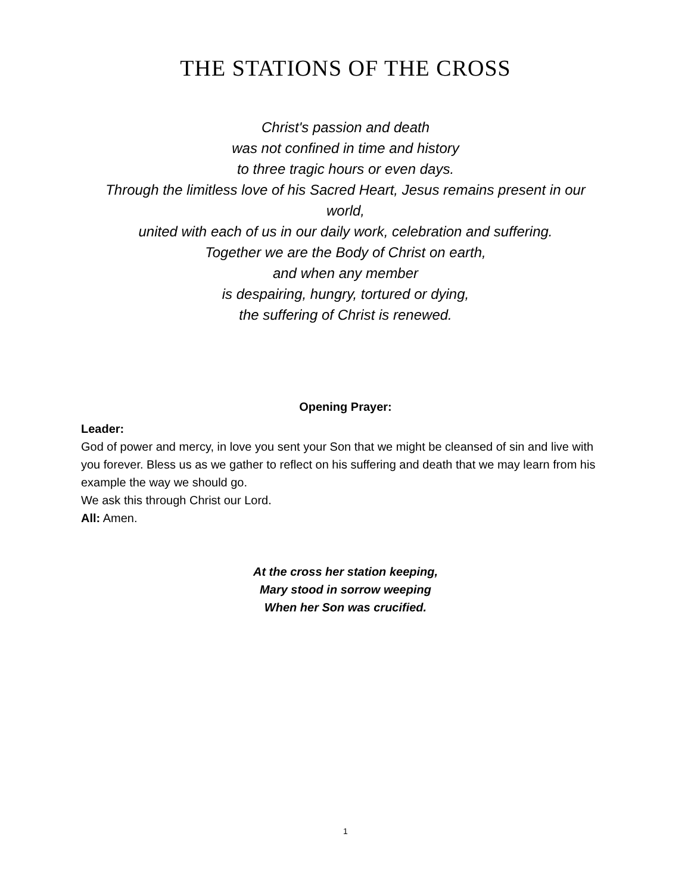THE STATIONS OF THE CROSS
Christ's passion and death
was not confined in time and history
to three tragic hours or even days.
Through the limitless love of his Sacred Heart, Jesus remains present in our world,
united with each of us in our daily work, celebration and suffering.
Together we are the Body of Christ on earth,
and when any member
is despairing, hungry, tortured or dying,
the suffering of Christ is renewed.
Opening Prayer:
Leader:
God of power and mercy, in love you sent your Son that we might be cleansed of sin and live with you forever. Bless us as we gather to reflect on his suffering and death that we may learn from his example the way we should go.
We ask this through Christ our Lord.
All: Amen.
At the cross her station keeping,
Mary stood in sorrow weeping
When her Son was crucified.
1